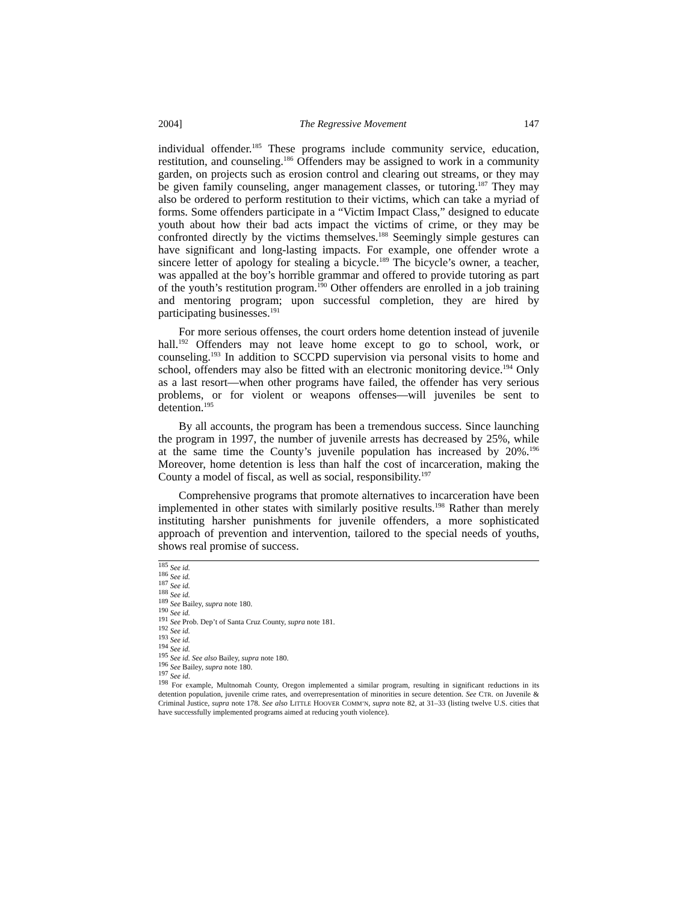2004] The Regressive Movement 147
individual offender.<sup>185</sup> These programs include community service, education, restitution, and counseling.<sup>186</sup> Offenders may be assigned to work in a community garden, on projects such as erosion control and clearing out streams, or they may be given family counseling, anger management classes, or tutoring.<sup>187</sup> They may also be ordered to perform restitution to their victims, which can take a myriad of forms. Some offenders participate in a “Victim Impact Class,” designed to educate youth about how their bad acts impact the victims of crime, or they may be confronted directly by the victims themselves.<sup>188</sup> Seemingly simple gestures can have significant and long-lasting impacts. For example, one offender wrote a sincere letter of apology for stealing a bicycle.<sup>189</sup> The bicycle’s owner, a teacher, was appalled at the boy’s horrible grammar and offered to provide tutoring as part of the youth’s restitution program.<sup>190</sup> Other offenders are enrolled in a job training and mentoring program; upon successful completion, they are hired by participating businesses.<sup>191</sup>
For more serious offenses, the court orders home detention instead of juvenile hall.<sup>192</sup> Offenders may not leave home except to go to school, work, or counseling.<sup>193</sup> In addition to SCCPD supervision via personal visits to home and school, offenders may also be fitted with an electronic monitoring device.<sup>194</sup> Only as a last resort—when other programs have failed, the offender has very serious problems, or for violent or weapons offenses—will juveniles be sent to detention.<sup>195</sup>
By all accounts, the program has been a tremendous success. Since launching the program in 1997, the number of juvenile arrests has decreased by 25%, while at the same time the County’s juvenile population has increased by 20%.<sup>196</sup> Moreover, home detention is less than half the cost of incarceration, making the County a model of fiscal, as well as social, responsibility.<sup>197</sup>
Comprehensive programs that promote alternatives to incarceration have been implemented in other states with similarly positive results.<sup>198</sup> Rather than merely instituting harsher punishments for juvenile offenders, a more sophisticated approach of prevention and intervention, tailored to the special needs of youths, shows real promise of success.
<sup>185</sup> See id.
<sup>186</sup> See id.
<sup>187</sup> See id.
<sup>188</sup> See id.
<sup>189</sup> See Bailey, supra note 180.
<sup>190</sup> See id.
<sup>191</sup> See Prob. Dep’t of Santa Cruz County, supra note 181.
<sup>192</sup> See id.
<sup>193</sup> See id.
<sup>194</sup> See id.
<sup>195</sup> See id. See also Bailey, supra note 180.
<sup>196</sup> See Bailey, supra note 180.
<sup>197</sup> See id.
<sup>198</sup> For example, Multnomah County, Oregon implemented a similar program, resulting in significant reductions in its detention population, juvenile crime rates, and overrepresentation of minorities in secure detention. See CTR. on Juvenile & Criminal Justice, supra note 178. See also LITTLE HOOVER COMM’N, supra note 82, at 31–33 (listing twelve U.S. cities that have successfully implemented programs aimed at reducing youth violence).